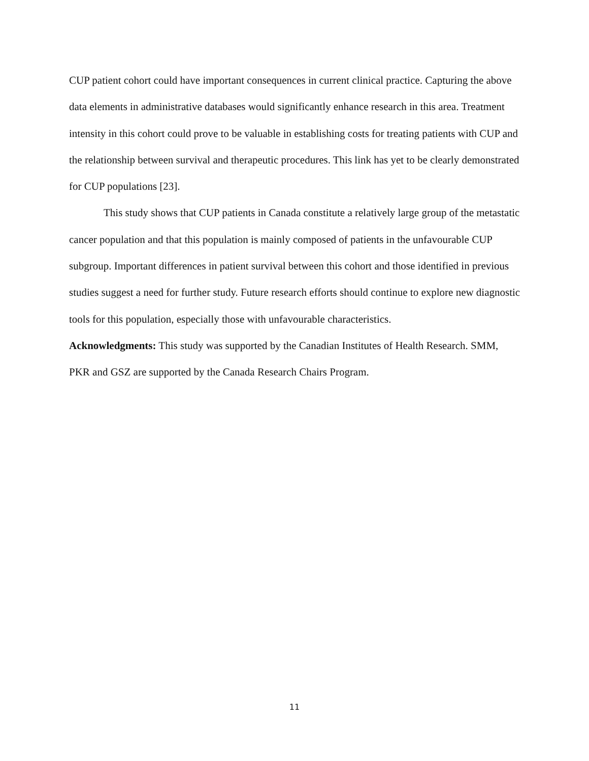CUP patient cohort could have important consequences in current clinical practice. Capturing the above data elements in administrative databases would significantly enhance research in this area. Treatment intensity in this cohort could prove to be valuable in establishing costs for treating patients with CUP and the relationship between survival and therapeutic procedures. This link has yet to be clearly demonstrated for CUP populations [23].
This study shows that CUP patients in Canada constitute a relatively large group of the metastatic cancer population and that this population is mainly composed of patients in the unfavourable CUP subgroup. Important differences in patient survival between this cohort and those identified in previous studies suggest a need for further study. Future research efforts should continue to explore new diagnostic tools for this population, especially those with unfavourable characteristics.
Acknowledgments: This study was supported by the Canadian Institutes of Health Research. SMM, PKR and GSZ are supported by the Canada Research Chairs Program.
11